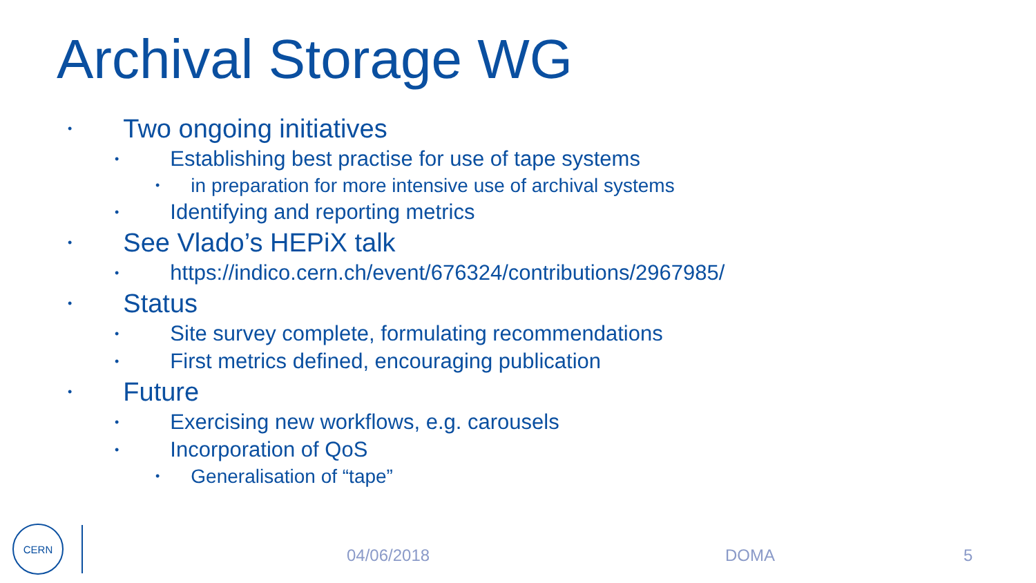Archival Storage WG
• Two ongoing initiatives
• Establishing best practise for use of tape systems
• in preparation for more intensive use of archival systems
• Identifying and reporting metrics
• See Vlado’s HEPiX talk
• https://indico.cern.ch/event/676324/contributions/2967985/
• Status
• Site survey complete, formulating recommendations
• First metrics defined, encouraging publication
• Future
• Exercising new workflows, e.g. carousels
• Incorporation of QoS
• Generalisation of “tape”
CERN
04/06/2018 DOMA 5